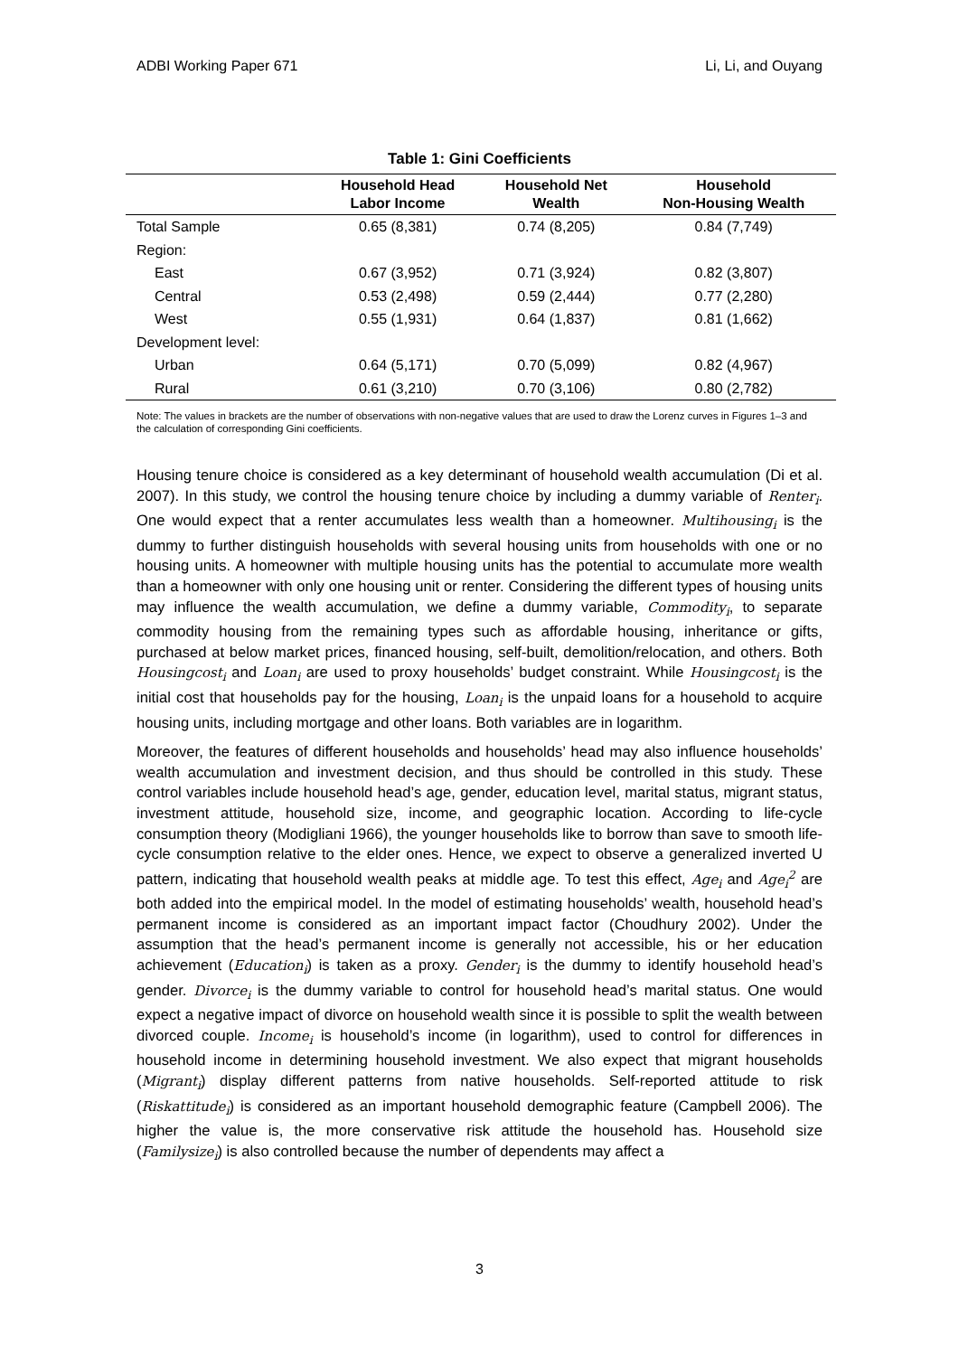ADBI Working Paper 671 Li, Li, and Ouyang
Table 1: Gini Coefficients
| | Household Head Labor Income | Household Net Wealth | Household Non-Housing Wealth |
| --- | --- | --- | --- |
| Total Sample | 0.65 (8,381) | 0.74 (8,205) | 0.84 (7,749) |
| Region: | | | |
| East | 0.67 (3,952) | 0.71 (3,924) | 0.82 (3,807) |
| Central | 0.53 (2,498) | 0.59 (2,444) | 0.77 (2,280) |
| West | 0.55 (1,931) | 0.64 (1,837) | 0.81 (1,662) |
| Development level: | | | |
| Urban | 0.64 (5,171) | 0.70 (5,099) | 0.82 (4,967) |
| Rural | 0.61 (3,210) | 0.70 (3,106) | 0.80 (2,782) |
Note: The values in brackets are the number of observations with non-negative values that are used to draw the Lorenz curves in Figures 1–3 and the calculation of corresponding Gini coefficients.
Housing tenure choice is considered as a key determinant of household wealth accumulation (Di et al. 2007). In this study, we control the housing tenure choice by including a dummy variable of Renter<sub>i</sub>. One would expect that a renter accumulates less wealth than a homeowner. Multihousing<sub>i</sub> is the dummy to further distinguish households with several housing units from households with one or no housing units. A homeowner with multiple housing units has the potential to accumulate more wealth than a homeowner with only one housing unit or renter. Considering the different types of housing units may influence the wealth accumulation, we define a dummy variable, Commodity<sub>i</sub>, to separate commodity housing from the remaining types such as affordable housing, inheritance or gifts, purchased at below market prices, financed housing, self-built, demolition/relocation, and others. Both Housingcost<sub>i</sub> and Loan<sub>i</sub> are used to proxy households’ budget constraint. While Housingcost<sub>i</sub> is the initial cost that households pay for the housing, Loan<sub>i</sub> is the unpaid loans for a household to acquire housing units, including mortgage and other loans. Both variables are in logarithm.
Moreover, the features of different households and households’ head may also influence households’ wealth accumulation and investment decision, and thus should be controlled in this study. These control variables include household head’s age, gender, education level, marital status, migrant status, investment attitude, household size, income, and geographic location. According to life-cycle consumption theory (Modigliani 1966), the younger households like to borrow than save to smooth life-cycle consumption relative to the elder ones. Hence, we expect to observe a generalized inverted U pattern, indicating that household wealth peaks at middle age. To test this effect, Age<sub>i</sub> and Age<sub>i</sub><sup>2</sup> are both added into the empirical model. In the model of estimating households’ wealth, household head’s permanent income is considered as an important impact factor (Choudhury 2002). Under the assumption that the head’s permanent income is generally not accessible, his or her education achievement (Education<sub>i</sub>) is taken as a proxy. Gender<sub>i</sub> is the dummy to identify household head’s gender. Divorce<sub>i</sub> is the dummy variable to control for household head’s marital status. One would expect a negative impact of divorce on household wealth since it is possible to split the wealth between divorced couple. Income<sub>i</sub> is household’s income (in logarithm), used to control for differences in household income in determining household investment. We also expect that migrant households (Migrant<sub>i</sub>) display different patterns from native households. Self-reported attitude to risk (Riskattitude<sub>i</sub>) is considered as an important household demographic feature (Campbell 2006). The higher the value is, the more conservative risk attitude the household has. Household size (Familysize<sub>i</sub>) is also controlled because the number of dependents may affect a
3